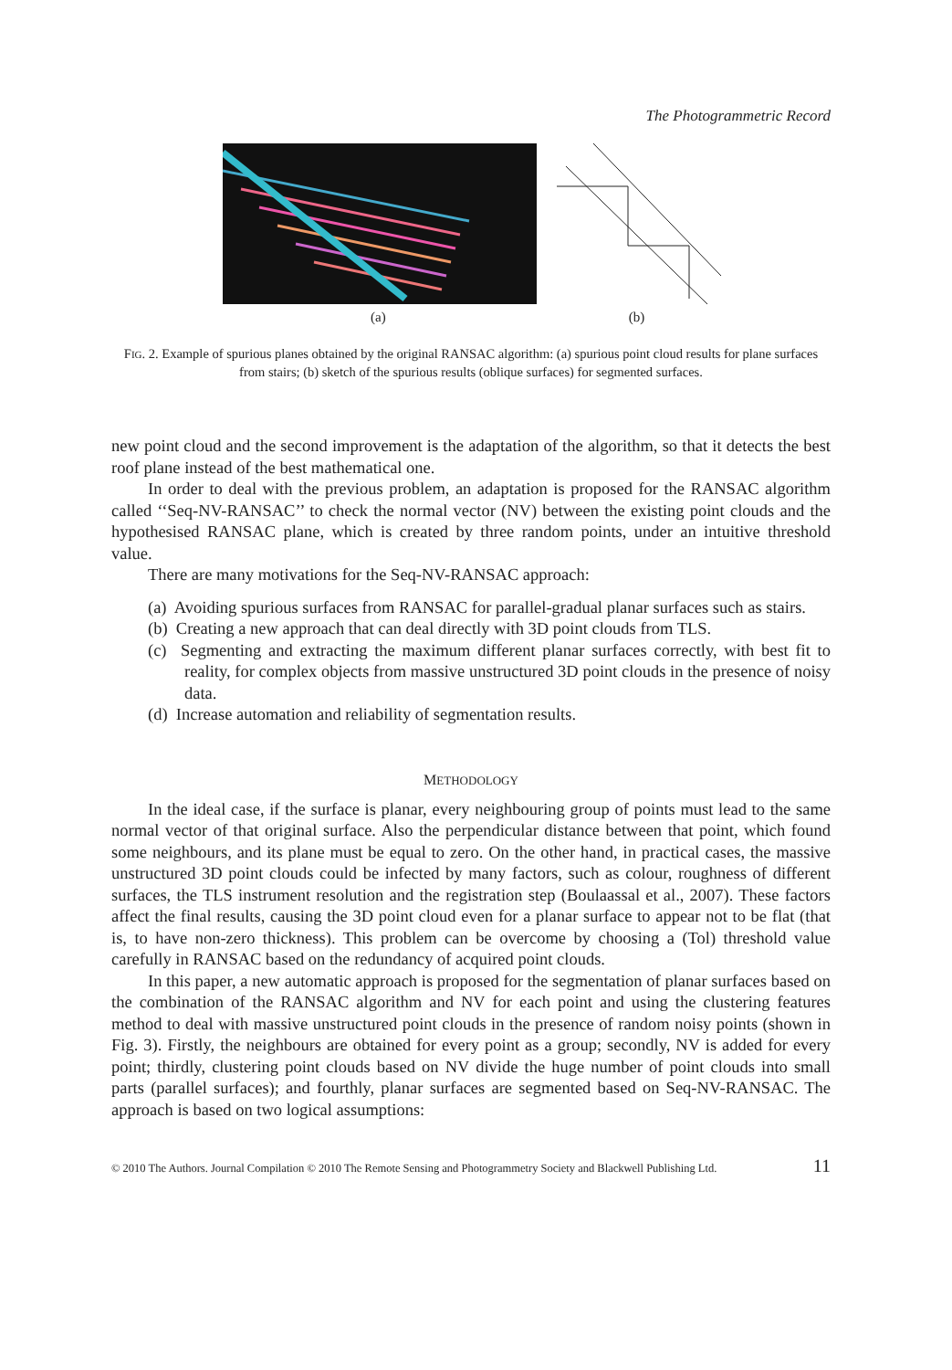The Photogrammetric Record
(a) (b)
FIG. 2. Example of spurious planes obtained by the original RANSAC algorithm: (a) spurious point cloud results for plane surfaces from stairs; (b) sketch of the spurious results (oblique surfaces) for segmented surfaces.
new point cloud and the second improvement is the adaptation of the algorithm, so that it detects the best roof plane instead of the best mathematical one.
In order to deal with the previous problem, an adaptation is proposed for the RANSAC algorithm called ‘‘Seq-NV-RANSAC’’ to check the normal vector (NV) between the existing point clouds and the hypothesised RANSAC plane, which is created by three random points, under an intuitive threshold value.
There are many motivations for the Seq-NV-RANSAC approach:
(a) Avoiding spurious surfaces from RANSAC for parallel-gradual planar surfaces such as stairs.
(b) Creating a new approach that can deal directly with 3D point clouds from TLS.
(c) Segmenting and extracting the maximum different planar surfaces correctly, with best fit to reality, for complex objects from massive unstructured 3D point clouds in the presence of noisy data.
(d) Increase automation and reliability of segmentation results.
METHODOLOGY
In the ideal case, if the surface is planar, every neighbouring group of points must lead to the same normal vector of that original surface. Also the perpendicular distance between that point, which found some neighbours, and its plane must be equal to zero. On the other hand, in practical cases, the massive unstructured 3D point clouds could be infected by many factors, such as colour, roughness of different surfaces, the TLS instrument resolution and the registration step (Boulaassal et al., 2007). These factors affect the final results, causing the 3D point cloud even for a planar surface to appear not to be flat (that is, to have non-zero thickness). This problem can be overcome by choosing a (Tol) threshold value carefully in RANSAC based on the redundancy of acquired point clouds.
In this paper, a new automatic approach is proposed for the segmentation of planar surfaces based on the combination of the RANSAC algorithm and NV for each point and using the clustering features method to deal with massive unstructured point clouds in the presence of random noisy points (shown in Fig. 3). Firstly, the neighbours are obtained for every point as a group; secondly, NV is added for every point; thirdly, clustering point clouds based on NV divide the huge number of point clouds into small parts (parallel surfaces); and fourthly, planar surfaces are segmented based on Seq-NV-RANSAC. The approach is based on two logical assumptions:
© 2010 The Authors. Journal Compilation © 2010 The Remote Sensing and Photogrammetry Society and Blackwell Publishing Ltd. 11